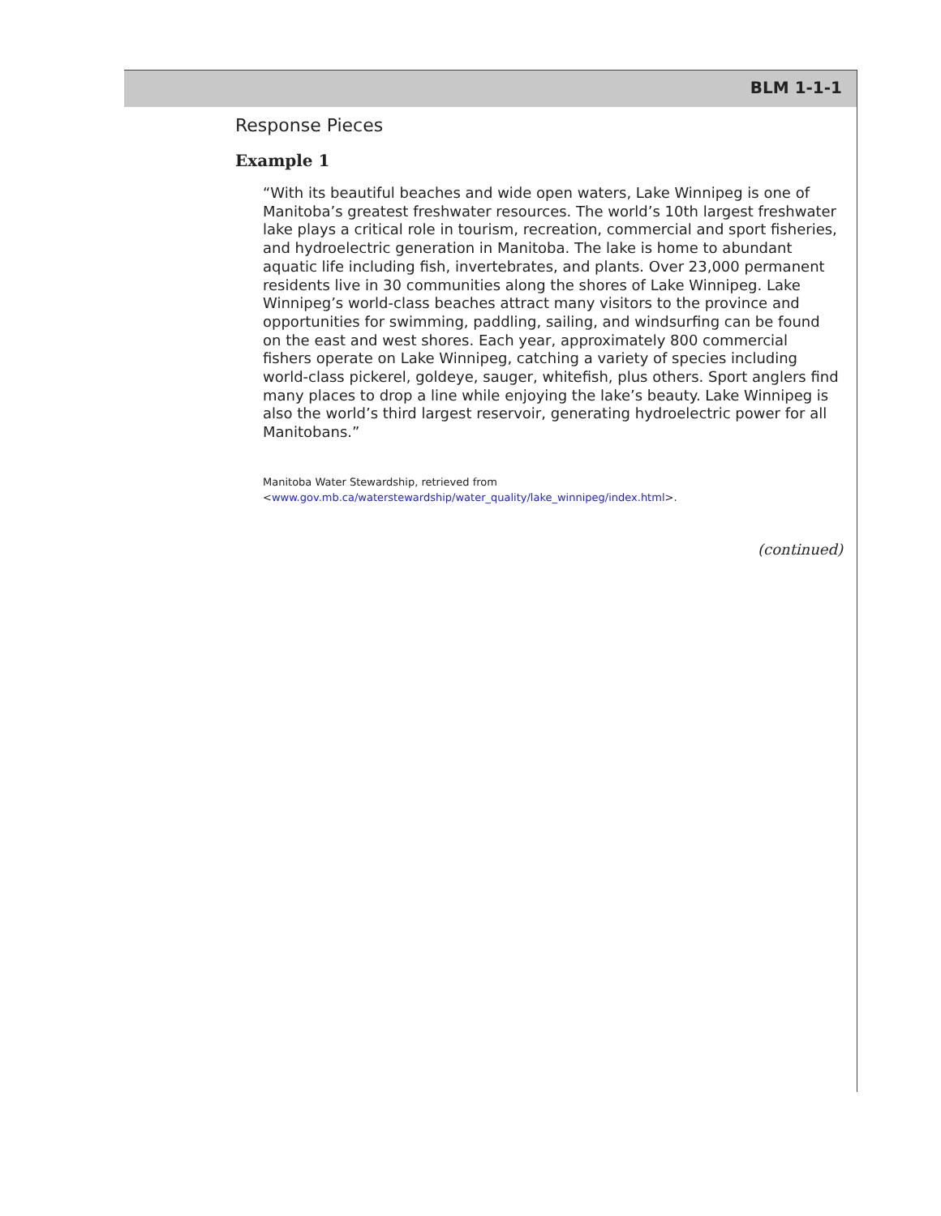BLM 1-1-1
Response Pieces
Example 1
“With its beautiful beaches and wide open waters, Lake Winnipeg is one of Manitoba’s greatest freshwater resources. The world’s 10th largest freshwater lake plays a critical role in tourism, recreation, commercial and sport fisheries, and hydroelectric generation in Manitoba. The lake is home to abundant aquatic life including fish, invertebrates, and plants. Over 23,000 permanent residents live in 30 communities along the shores of Lake Winnipeg. Lake Winnipeg’s world-class beaches attract many visitors to the province and opportunities for swimming, paddling, sailing, and windsurfing can be found on the east and west shores. Each year, approximately 800 commercial fishers operate on Lake Winnipeg, catching a variety of species including world-class pickerel, goldeye, sauger, whitefish, plus others. Sport anglers find many places to drop a line while enjoying the lake’s beauty. Lake Winnipeg is also the world’s third largest reservoir, generating hydroelectric power for all Manitobans.”
Manitoba Water Stewardship, retrieved from
<www.gov.mb.ca/waterstewardship/water_quality/lake_winnipeg/index.html>.
(continued)